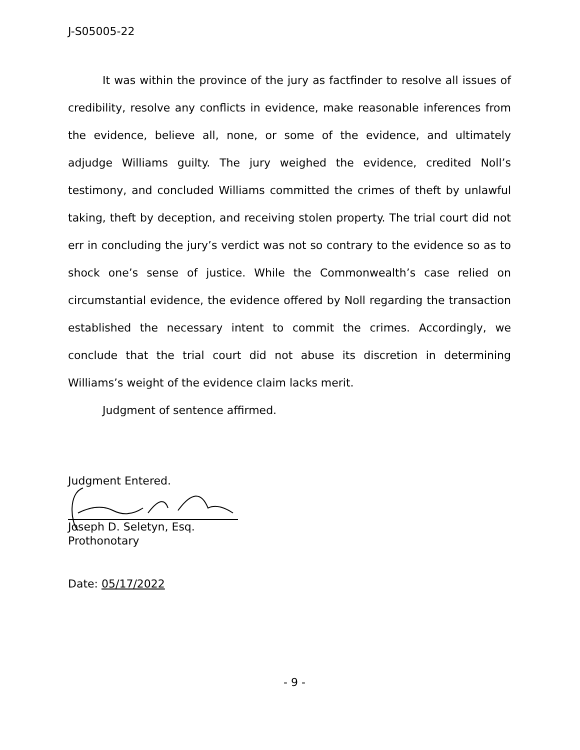J-S05005-22
It was within the province of the jury as factfinder to resolve all issues of credibility, resolve any conflicts in evidence, make reasonable inferences from the evidence, believe all, none, or some of the evidence, and ultimately adjudge Williams guilty. The jury weighed the evidence, credited Noll’s testimony, and concluded Williams committed the crimes of theft by unlawful taking, theft by deception, and receiving stolen property. The trial court did not err in concluding the jury’s verdict was not so contrary to the evidence so as to shock one’s sense of justice. While the Commonwealth’s case relied on circumstantial evidence, the evidence offered by Noll regarding the transaction established the necessary intent to commit the crimes. Accordingly, we conclude that the trial court did not abuse its discretion in determining Williams’s weight of the evidence claim lacks merit.
Judgment of sentence affirmed.
Judgment Entered.
Joseph D. Seletyn, Esq.
Prothonotary
Date: 05/17/2022
- 9 -